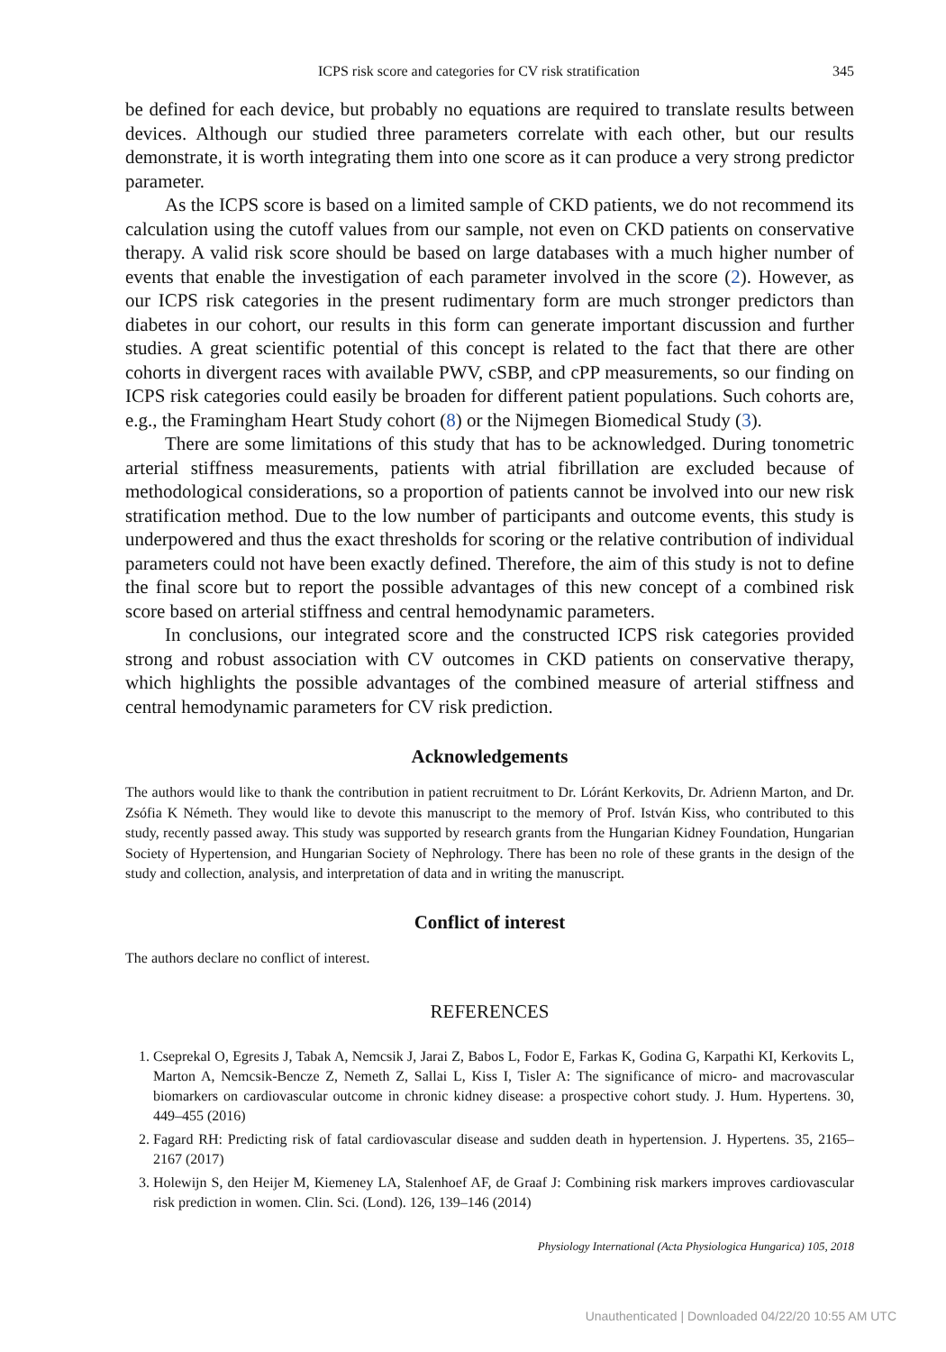ICPS risk score and categories for CV risk stratification 345
be defined for each device, but probably no equations are required to translate results between devices. Although our studied three parameters correlate with each other, but our results demonstrate, it is worth integrating them into one score as it can produce a very strong predictor parameter.
As the ICPS score is based on a limited sample of CKD patients, we do not recommend its calculation using the cutoff values from our sample, not even on CKD patients on conservative therapy. A valid risk score should be based on large databases with a much higher number of events that enable the investigation of each parameter involved in the score (2). However, as our ICPS risk categories in the present rudimentary form are much stronger predictors than diabetes in our cohort, our results in this form can generate important discussion and further studies. A great scientific potential of this concept is related to the fact that there are other cohorts in divergent races with available PWV, cSBP, and cPP measurements, so our finding on ICPS risk categories could easily be broaden for different patient populations. Such cohorts are, e.g., the Framingham Heart Study cohort (8) or the Nijmegen Biomedical Study (3).
There are some limitations of this study that has to be acknowledged. During tonometric arterial stiffness measurements, patients with atrial fibrillation are excluded because of methodological considerations, so a proportion of patients cannot be involved into our new risk stratification method. Due to the low number of participants and outcome events, this study is underpowered and thus the exact thresholds for scoring or the relative contribution of individual parameters could not have been exactly defined. Therefore, the aim of this study is not to define the final score but to report the possible advantages of this new concept of a combined risk score based on arterial stiffness and central hemodynamic parameters.
In conclusions, our integrated score and the constructed ICPS risk categories provided strong and robust association with CV outcomes in CKD patients on conservative therapy, which highlights the possible advantages of the combined measure of arterial stiffness and central hemodynamic parameters for CV risk prediction.
Acknowledgements
The authors would like to thank the contribution in patient recruitment to Dr. Lóránt Kerkovits, Dr. Adrienn Marton, and Dr. Zsófia K Németh. They would like to devote this manuscript to the memory of Prof. István Kiss, who contributed to this study, recently passed away. This study was supported by research grants from the Hungarian Kidney Foundation, Hungarian Society of Hypertension, and Hungarian Society of Nephrology. There has been no role of these grants in the design of the study and collection, analysis, and interpretation of data and in writing the manuscript.
Conflict of interest
The authors declare no conflict of interest.
REFERENCES
1. Cseprekal O, Egresits J, Tabak A, Nemcsik J, Jarai Z, Babos L, Fodor E, Farkas K, Godina G, Karpathi KI, Kerkovits L, Marton A, Nemcsik-Bencze Z, Nemeth Z, Sallai L, Kiss I, Tisler A: The significance of micro- and macrovascular biomarkers on cardiovascular outcome in chronic kidney disease: a prospective cohort study. J. Hum. Hypertens. 30, 449–455 (2016)
2. Fagard RH: Predicting risk of fatal cardiovascular disease and sudden death in hypertension. J. Hypertens. 35, 2165–2167 (2017)
3. Holewijn S, den Heijer M, Kiemeney LA, Stalenhoef AF, de Graaf J: Combining risk markers improves cardiovascular risk prediction in women. Clin. Sci. (Lond). 126, 139–146 (2014)
Physiology International (Acta Physiologica Hungarica) 105, 2018
Unauthenticated | Downloaded 04/22/20 10:55 AM UTC